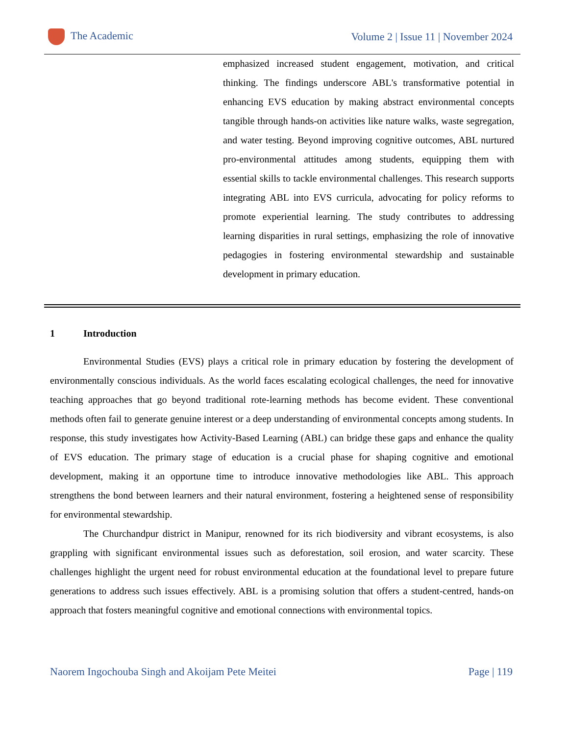The Academic
Volume 2 | Issue 11 | November 2024
emphasized increased student engagement, motivation, and critical thinking. The findings underscore ABL's transformative potential in enhancing EVS education by making abstract environmental concepts tangible through hands-on activities like nature walks, waste segregation, and water testing. Beyond improving cognitive outcomes, ABL nurtured pro-environmental attitudes among students, equipping them with essential skills to tackle environmental challenges. This research supports integrating ABL into EVS curricula, advocating for policy reforms to promote experiential learning. The study contributes to addressing learning disparities in rural settings, emphasizing the role of innovative pedagogies in fostering environmental stewardship and sustainable development in primary education.
1 Introduction
Environmental Studies (EVS) plays a critical role in primary education by fostering the development of environmentally conscious individuals. As the world faces escalating ecological challenges, the need for innovative teaching approaches that go beyond traditional rote-learning methods has become evident. These conventional methods often fail to generate genuine interest or a deep understanding of environmental concepts among students. In response, this study investigates how Activity-Based Learning (ABL) can bridge these gaps and enhance the quality of EVS education. The primary stage of education is a crucial phase for shaping cognitive and emotional development, making it an opportune time to introduce innovative methodologies like ABL. This approach strengthens the bond between learners and their natural environment, fostering a heightened sense of responsibility for environmental stewardship.
The Churchandpur district in Manipur, renowned for its rich biodiversity and vibrant ecosystems, is also grappling with significant environmental issues such as deforestation, soil erosion, and water scarcity. These challenges highlight the urgent need for robust environmental education at the foundational level to prepare future generations to address such issues effectively. ABL is a promising solution that offers a student-centred, hands-on approach that fosters meaningful cognitive and emotional connections with environmental topics.
Naorem Ingochouba Singh and Akoijam Pete Meitei
Page | 119